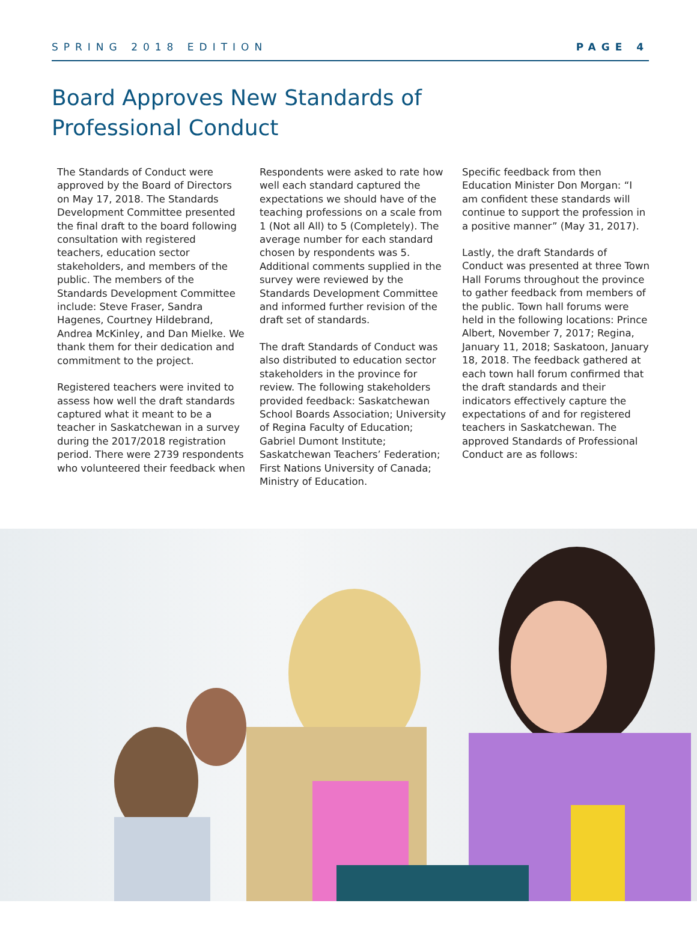SPRING 2018 EDITION PAGE 4
Board Approves New Standards of Professional Conduct
The Standards of Conduct were approved by the Board of Directors on May 17, 2018. The Standards Development Committee presented the final draft to the board following consultation with registered teachers, education sector stakeholders, and members of the public. The members of the Standards Development Committee include: Steve Fraser, Sandra Hagenes, Courtney Hildebrand, Andrea McKinley, and Dan Mielke. We thank them for their dedication and commitment to the project.
Registered teachers were invited to assess how well the draft standards captured what it meant to be a teacher in Saskatchewan in a survey during the 2017/2018 registration period. There were 2739 respondents who volunteered their feedback when
Respondents were asked to rate how well each standard captured the expectations we should have of the teaching professions on a scale from 1 (Not all All) to 5 (Completely). The average number for each standard chosen by respondents was 5. Additional comments supplied in the survey were reviewed by the Standards Development Committee and informed further revision of the draft set of standards.
The draft Standards of Conduct was also distributed to education sector stakeholders in the province for review. The following stakeholders provided feedback: Saskatchewan School Boards Association; University of Regina Faculty of Education; Gabriel Dumont Institute; Saskatchewan Teachers’ Federation; First Nations University of Canada; Ministry of Education.
Specific feedback from then Education Minister Don Morgan: “I am confident these standards will continue to support the profession in a positive manner” (May 31, 2017).
Lastly, the draft Standards of Conduct was presented at three Town Hall Forums throughout the province to gather feedback from members of the public. Town hall forums were held in the following locations: Prince Albert, November 7, 2017; Regina, January 11, 2018; Saskatoon, January 18, 2018. The feedback gathered at each town hall forum confirmed that the draft standards and their indicators effectively capture the expectations of and for registered teachers in Saskatchewan. The approved Standards of Professional Conduct are as follows: